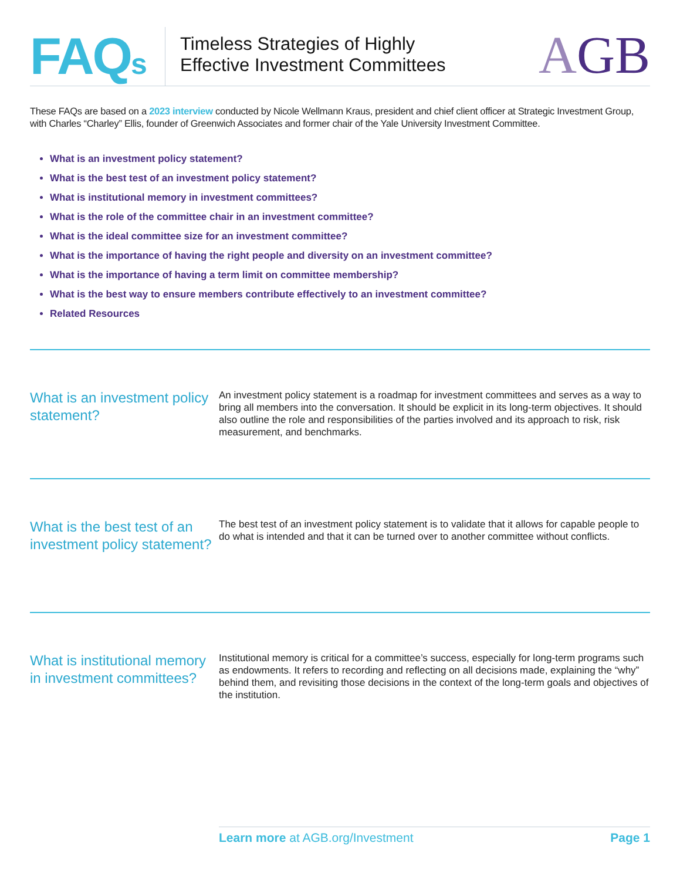FAQs
Timeless Strategies of Highly
Effective Investment Committees
AGB
These FAQs are based on a 2023 interview conducted by Nicole Wellmann Kraus, president and chief client officer at Strategic Investment Group, with Charles “Charley” Ellis, founder of Greenwich Associates and former chair of the Yale University Investment Committee.
What is an investment policy statement?
What is the best test of an investment policy statement?
What is institutional memory in investment committees?
What is the role of the committee chair in an investment committee?
What is the ideal committee size for an investment committee?
What is the importance of having the right people and diversity on an investment committee?
What is the importance of having a term limit on committee membership?
What is the best way to ensure members contribute effectively to an investment committee?
Related Resources
What is an investment policy statement?
An investment policy statement is a roadmap for investment committees and serves as a way to bring all members into the conversation. It should be explicit in its long-term objectives. It should also outline the role and responsibilities of the parties involved and its approach to risk, risk measurement, and benchmarks.
What is the best test of an investment policy statement?
The best test of an investment policy statement is to validate that it allows for capable people to do what is intended and that it can be turned over to another committee without conflicts.
What is institutional memory in investment committees?
Institutional memory is critical for a committee’s success, especially for long-term programs such as endowments. It refers to recording and reflecting on all decisions made, explaining the “why” behind them, and revisiting those decisions in the context of the long-term goals and objectives of the institution.
Learn more at AGB.org/Investment
Page 1